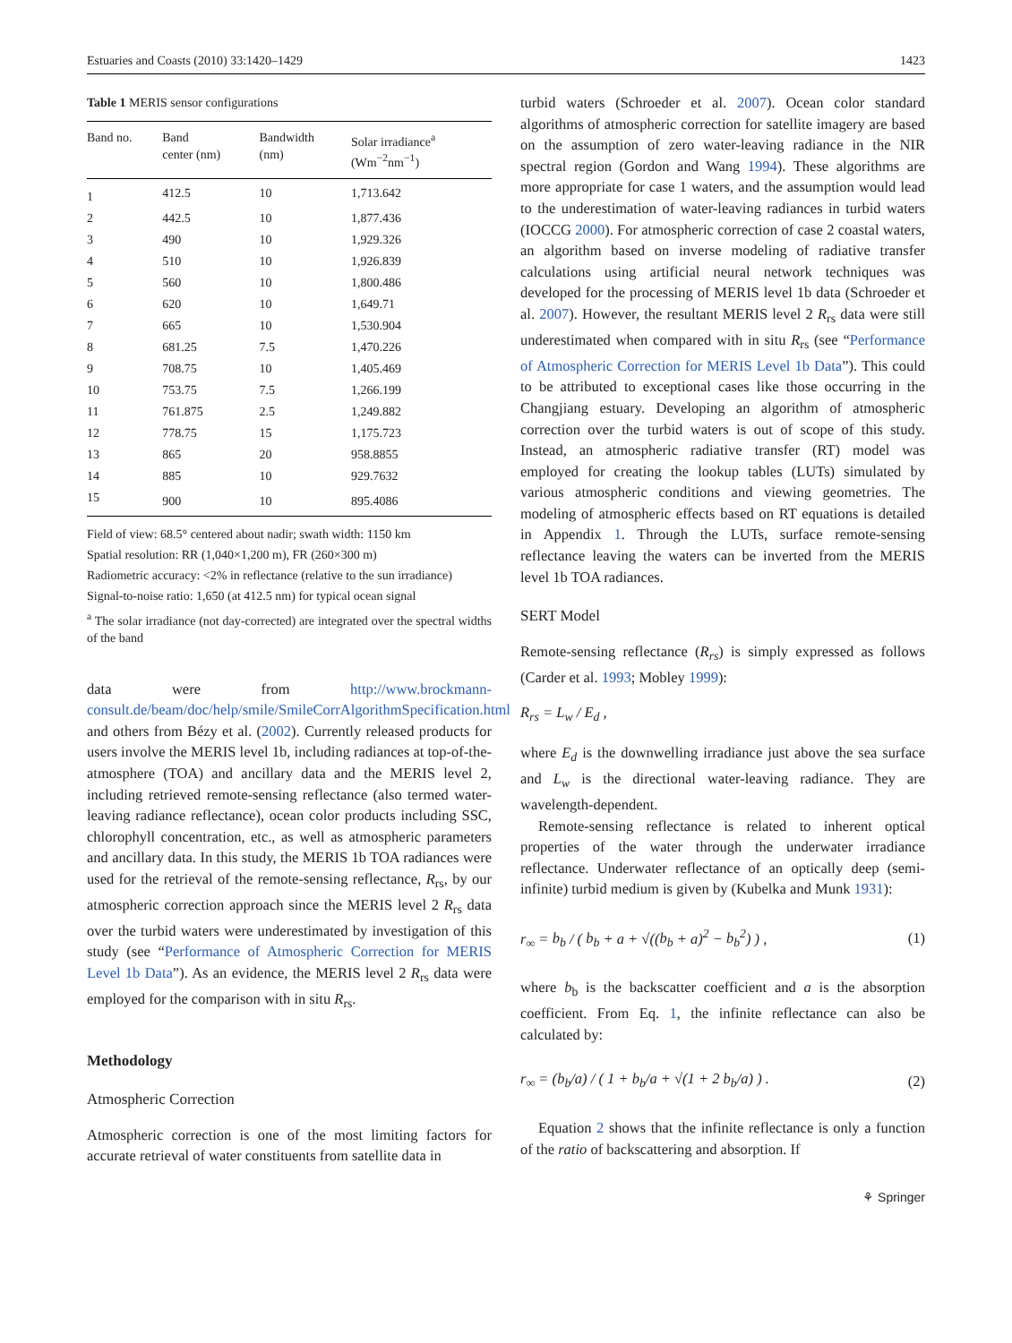Estuaries and Coasts (2010) 33:1420–1429 1423
Table 1 MERIS sensor configurations
| Band no. | Band center (nm) | Bandwidth (nm) | Solar irradiance<sup>a</sup> (Wm<sup>−2</sup>nm<sup>−1</sup>) |
| --- | --- | --- | --- |
| 1 | 412.5 | 10 | 1,713.642 |
| 2 | 442.5 | 10 | 1,877.436 |
| 3 | 490 | 10 | 1,929.326 |
| 4 | 510 | 10 | 1,926.839 |
| 5 | 560 | 10 | 1,800.486 |
| 6 | 620 | 10 | 1,649.71 |
| 7 | 665 | 10 | 1,530.904 |
| 8 | 681.25 | 7.5 | 1,470.226 |
| 9 | 708.75 | 10 | 1,405.469 |
| 10 | 753.75 | 7.5 | 1,266.199 |
| 11 | 761.875 | 2.5 | 1,249.882 |
| 12 | 778.75 | 15 | 1,175.723 |
| 13 | 865 | 20 | 958.8855 |
| 14 | 885 | 10 | 929.7632 |
| 15 | 900 | 10 | 895.4086 |
Field of view: 68.5° centered about nadir; swath width: 1150 km
Spatial resolution: RR (1,040×1,200 m), FR (260×300 m)
Radiometric accuracy: <2% in reflectance (relative to the sun irradiance)
Signal-to-noise ratio: 1,650 (at 412.5 nm) for typical ocean signal
<sup>a</sup> The solar irradiance (not day-corrected) are integrated over the spectral widths of the band
data were from http://www.brockmann-consult.de/beam/doc/help/smile/SmileCorrAlgorithmSpecification.html and others from Bézy et al. (2002). Currently released products for users involve the MERIS level 1b, including radiances at top-of-the-atmosphere (TOA) and ancillary data and the MERIS level 2, including retrieved remote-sensing reflectance (also termed water-leaving radiance reflectance), ocean color products including SSC, chlorophyll concentration, etc., as well as atmospheric parameters and ancillary data. In this study, the MERIS 1b TOA radiances were used for the retrieval of the remote-sensing reflectance, R<sub>rs</sub>, by our atmospheric correction approach since the MERIS level 2 R<sub>rs</sub> data over the turbid waters were underestimated by investigation of this study (see “Performance of Atmospheric Correction for MERIS Level 1b Data”). As an evidence, the MERIS level 2 R<sub>rs</sub> data were employed for the comparison with in situ R<sub>rs</sub>.
Methodology
Atmospheric Correction
Atmospheric correction is one of the most limiting factors for accurate retrieval of water constituents from satellite data in
turbid waters (Schroeder et al. 2007). Ocean color standard algorithms of atmospheric correction for satellite imagery are based on the assumption of zero water-leaving radiance in the NIR spectral region (Gordon and Wang 1994). These algorithms are more appropriate for case 1 waters, and the assumption would lead to the underestimation of water-leaving radiances in turbid waters (IOCCG 2000). For atmospheric correction of case 2 coastal waters, an algorithm based on inverse modeling of radiative transfer calculations using artificial neural network techniques was developed for the processing of MERIS level 1b data (Schroeder et al. 2007). However, the resultant MERIS level 2 R<sub>rs</sub> data were still underestimated when compared with in situ R<sub>rs</sub> (see “Performance of Atmospheric Correction for MERIS Level 1b Data”). This could to be attributed to exceptional cases like those occurring in the Changjiang estuary. Developing an algorithm of atmospheric correction over the turbid waters is out of scope of this study. Instead, an atmospheric radiative transfer (RT) model was employed for creating the lookup tables (LUTs) simulated by various atmospheric conditions and viewing geometries. The modeling of atmospheric effects based on RT equations is detailed in Appendix 1. Through the LUTs, surface remote-sensing reflectance leaving the waters can be inverted from the MERIS level 1b TOA radiances.
SERT Model
Remote-sensing reflectance (R<sub>rs</sub>) is simply expressed as follows (Carder et al. 1993; Mobley 1999):
R<sub>rs</sub> = L<sub>w</sub> / E<sub>d</sub> ,
where E<sub>d</sub> is the downwelling irradiance just above the sea surface and L<sub>w</sub> is the directional water-leaving radiance. They are wavelength-dependent.
Remote-sensing reflectance is related to inherent optical properties of the water through the underwater irradiance reflectance. Underwater reflectance of an optically deep (semi-infinite) turbid medium is given by (Kubelka and Munk 1931):
r<sub>∞</sub> = b<sub>b</sub> / ( b<sub>b</sub> + a + √((b<sub>b</sub> + a)<sup>2</sup> − b<sub>b</sub><sup>2</sup>) ) , (1)
where b<sub>b</sub> is the backscatter coefficient and a is the absorption coefficient. From Eq. 1, the infinite reflectance can also be calculated by:
r<sub>∞</sub> = (b<sub>b</sub>/a) / ( 1 + b<sub>b</sub>/a + √(1 + 2 b<sub>b</sub>/a) ) . (2)
Equation 2 shows that the infinite reflectance is only a function of the ratio of backscattering and absorption. If
⚘ Springer